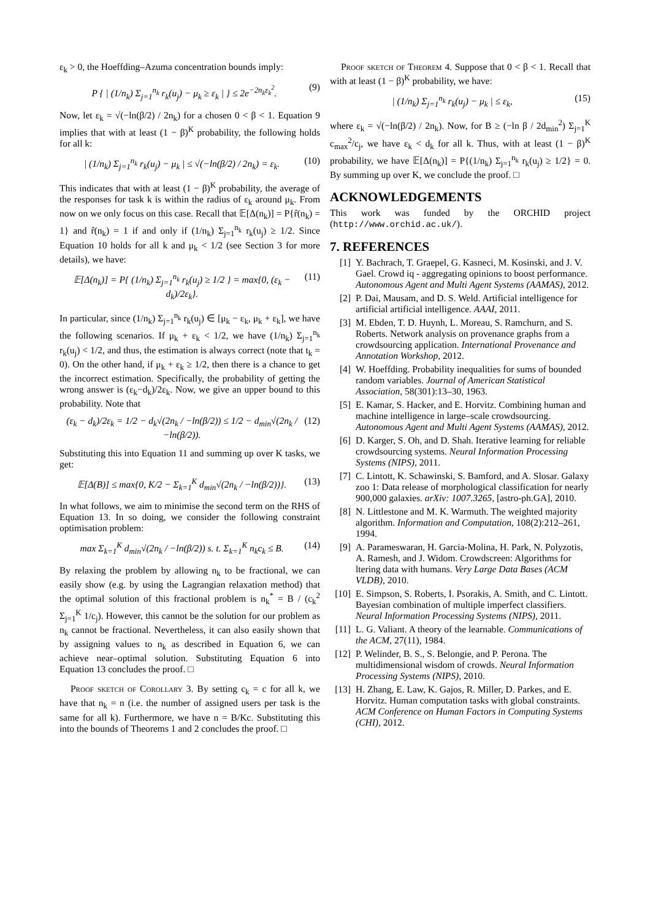ε<sub>k</sub> > 0, the Hoeffding–Azuma concentration bounds imply:
P { | (1/n<sub>k</sub>) Σ<sub>j=1</sub><sup>n<sub>k</sub></sup> r<sub>k</sub>(u<sub>j</sub>) − μ<sub>k</sub> ≥ ε<sub>k</sub> | } ≤ 2e<sup>−2n<sub>k</sub>ε<sub>k</sub><sup>2</sup></sup>. (9)
Now, let ε<sub>k</sub> = √(−ln(β/2) / 2n<sub>k</sub>) for a chosen 0 < β < 1. Equation 9 implies that with at least (1 − β)<sup>K</sup> probability, the following holds for all k:
| (1/n<sub>k</sub>) Σ<sub>j=1</sub><sup>n<sub>k</sub></sup> r<sub>k</sub>(u<sub>j</sub>) − μ<sub>k</sub> | ≤ √(−ln(β/2) / 2n<sub>k</sub>) = ε<sub>k</sub>. (10)
This indicates that with at least (1 − β)<sup>K</sup> probability, the average of the responses for task k is within the radius of ε<sub>k</sub> around μ<sub>k</sub>. From now on we only focus on this case. Recall that 𝔼[Δ(n<sub>k</sub>)] = P{r̂(n<sub>k</sub>) = 1} and r̂(n<sub>k</sub>) = 1 if and only if (1/n<sub>k</sub>) Σ<sub>j=1</sub><sup>n<sub>k</sub></sup> r<sub>k</sub>(u<sub>j</sub>) ≥ 1/2. Since Equation 10 holds for all k and μ<sub>k</sub> < 1/2 (see Section 3 for more details), we have:
𝔼[Δ(n<sub>k</sub>)] = P{ (1/n<sub>k</sub>) Σ<sub>j=1</sub><sup>n<sub>k</sub></sup> r<sub>k</sub>(u<sub>j</sub>) ≥ 1/2 } = max{0, (ε<sub>k</sub> − d<sub>k</sub>)/2ε<sub>k</sub>}. (11)
In particular, since (1/n<sub>k</sub>) Σ<sub>j=1</sub><sup>n<sub>k</sub></sup> r<sub>k</sub>(u<sub>j</sub>) ∈ [μ<sub>k</sub> − ε<sub>k</sub>, μ<sub>k</sub> + ε<sub>k</sub>], we have the following scenarios. If μ<sub>k</sub> + ε<sub>k</sub> < 1/2, we have (1/n<sub>k</sub>) Σ<sub>j=1</sub><sup>n<sub>k</sub></sup> r<sub>k</sub>(u<sub>j</sub>) < 1/2, and thus, the estimation is always correct (note that t<sub>k</sub> = 0). On the other hand, if μ<sub>k</sub> + ε<sub>k</sub> ≥ 1/2, then there is a chance to get the incorrect estimation. Specifically, the probability of getting the wrong answer is (ε<sub>k</sub>−d<sub>k</sub>)/2ε<sub>k</sub>. Now, we give an upper bound to this probability. Note that
(ε<sub>k</sub> − d<sub>k</sub>)/2ε<sub>k</sub> = 1/2 − d<sub>k</sub>√(2n<sub>k</sub> / −ln(β/2)) ≤ 1/2 − d<sub>min</sub>√(2n<sub>k</sub> / −ln(β/2)). (12)
Substituting this into Equation 11 and summing up over K tasks, we get:
𝔼[Δ(B)] ≤ max{0, K/2 − Σ<sub>k=1</sub><sup>K</sup> d<sub>min</sub>√(2n<sub>k</sub> / −ln(β/2))}. (13)
In what follows, we aim to minimise the second term on the RHS of Equation 13. In so doing, we consider the following constraint optimisation problem:
max Σ<sub>k=1</sub><sup>K</sup> d<sub>min</sub>√(2n<sub>k</sub> / −ln(β/2)) s. t. Σ<sub>k=1</sub><sup>K</sup> n<sub>k</sub>c<sub>k</sub> ≤ B. (14)
By relaxing the problem by allowing n<sub>k</sub> to be fractional, we can easily show (e.g. by using the Lagrangian relaxation method) that the optimal solution of this fractional problem is n<sub>k</sub><sup>*</sup> = B / (c<sub>k</sub><sup>2</sup> Σ<sub>j=1</sub><sup>K</sup> 1/c<sub>j</sub>). However, this cannot be the solution for our problem as n<sub>k</sub> cannot be fractional. Nevertheless, it can also easily shown that by assigning values to n<sub>k</sub> as described in Equation 6, we can achieve near–optimal solution. Substituting Equation 6 into Equation 13 concludes the proof. □
Proof sketch of Corollary 3. By setting c<sub>k</sub> = c for all k, we have that n<sub>k</sub> = n (i.e. the number of assigned users per task is the same for all k). Furthermore, we have n = B/Kc. Substituting this into the bounds of Theorems 1 and 2 concludes the proof. □
Proof sketch of Theorem 4. Suppose that 0 < β < 1. Recall that with at least (1 − β)<sup>K</sup> probability, we have:
| (1/n<sub>k</sub>) Σ<sub>j=1</sub><sup>n<sub>k</sub></sup> r<sub>k</sub>(u<sub>j</sub>) − μ<sub>k</sub> | ≤ ε<sub>k</sub>, (15)
where ε<sub>k</sub> = √(−ln(β/2) / 2n<sub>k</sub>). Now, for B ≥ (−ln β / 2d<sub>min</sub><sup>2</sup>) Σ<sub>j=1</sub><sup>K</sup> c<sub>max</sub><sup>2</sup>/c<sub>j</sub>, we have ε<sub>k</sub> < d<sub>k</sub> for all k. Thus, with at least (1 − β)<sup>K</sup> probability, we have 𝔼[Δ(n<sub>k</sub>)] = P{(1/n<sub>k</sub>) Σ<sub>j=1</sub><sup>n<sub>k</sub></sup> r<sub>k</sub>(u<sub>j</sub>) ≥ 1/2} = 0. By summing up over K, we conclude the proof. □
ACKNOWLEDGEMENTS
This work was funded by the ORCHID project (http://www.orchid.ac.uk/).
7. REFERENCES
[1] Y. Bachrach, T. Graepel, G. Kasneci, M. Kosinski, and J. V. Gael. Crowd iq - aggregating opinions to boost performance. Autonomous Agent and Multi Agent Systems (AAMAS), 2012.
[2] P. Dai, Mausam, and D. S. Weld. Artificial intelligence for artificial artificial intelligence. AAAI, 2011.
[3] M. Ebden, T. D. Huynh, L. Moreau, S. Ramchurn, and S. Roberts. Network analysis on provenance graphs from a crowdsourcing application. International Provenance and Annotation Workshop, 2012.
[4] W. Hoeffding. Probability inequalities for sums of bounded random variables. Journal of American Statistical Association, 58(301):13–30, 1963.
[5] E. Kamar, S. Hacker, and E. Horvitz. Combining human and machine intelligence in large–scale crowdsourcing. Autonomous Agent and Multi Agent Systems (AAMAS), 2012.
[6] D. Karger, S. Oh, and D. Shah. Iterative learning for reliable crowdsourcing systems. Neural Information Processing Systems (NIPS), 2011.
[7] C. Lintott, K. Schawinski, S. Bamford, and A. Slosar. Galaxy zoo 1: Data release of morphological classification for nearly 900,000 galaxies. arXiv: 1007.3265, [astro-ph.GA], 2010.
[8] N. Littlestone and M. K. Warmuth. The weighted majority algorithm. Information and Computation, 108(2):212–261, 1994.
[9] A. Parameswaran, H. Garcia-Molina, H. Park, N. Polyzotis, A. Ramesh, and J. Widom. Crowdscreen: Algorithms for ltering data with humans. Very Large Data Bases (ACM VLDB), 2010.
[10] E. Simpson, S. Roberts, I. Psorakis, A. Smith, and C. Lintott. Bayesian combination of multiple imperfect classifiers. Neural Information Processing Systems (NIPS), 2011.
[11] L. G. Valiant. A theory of the learnable. Communications of the ACM, 27(11), 1984.
[12] P. Welinder, B. S., S. Belongie, and P. Perona. The multidimensional wisdom of crowds. Neural Information Processing Systems (NIPS), 2010.
[13] H. Zhang, E. Law, K. Gajos, R. Miller, D. Parkes, and E. Horvitz. Human computation tasks with global constraints. ACM Conference on Human Factors in Computing Systems (CHI), 2012.